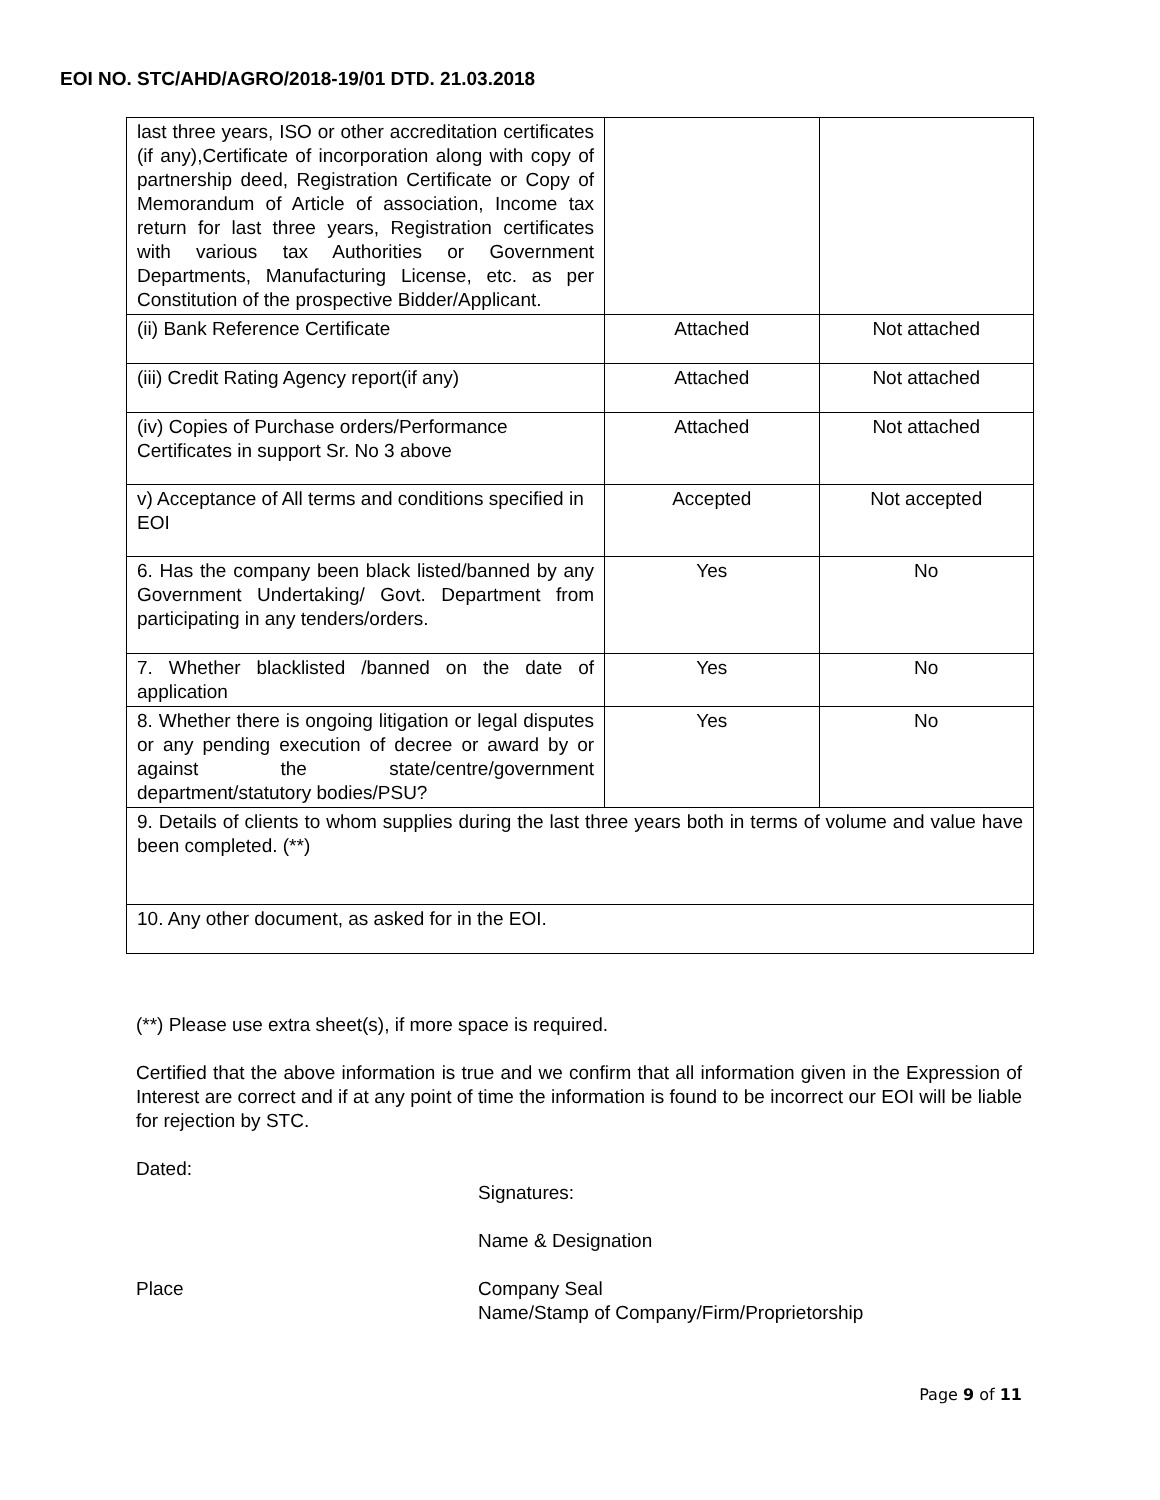EOI NO. STC/AHD/AGRO/2018-19/01 DTD. 21.03.2018
| last three years, ISO or other accreditation certificates (if any),Certificate of incorporation along with copy of partnership deed, Registration Certificate or Copy of Memorandum of Article of association, Income tax return for last three years, Registration certificates with various tax Authorities or Government Departments, Manufacturing License, etc. as per Constitution of the prospective Bidder/Applicant. | | |
| (ii) Bank Reference Certificate | Attached | Not attached |
| (iii) Credit Rating Agency report(if any) | Attached | Not attached |
| (iv) Copies of Purchase orders/Performance Certificates in support Sr. No 3 above | Attached | Not attached |
| v) Acceptance of All terms and conditions specified in EOI | Accepted | Not accepted |
| 6. Has the company been black listed/banned by any Government Undertaking/ Govt. Department from participating in any tenders/orders. | Yes | No |
| 7. Whether blacklisted /banned on the date of application | Yes | No |
| 8. Whether there is ongoing litigation or legal disputes or any pending execution of decree or award by or against the state/centre/government department/statutory bodies/PSU? | Yes | No |
| 9. Details of clients to whom supplies during the last three years both in terms of volume and value have been completed. (**) | | |
| 10. Any other document, as asked for in the EOI. | | |
(**) Please use extra sheet(s), if more space is required.
Certified that the above information is true and we confirm that all information given in the Expression of Interest are correct and if at any point of time the information is found to be incorrect our EOI will be liable for rejection by STC.
Dated:
Signatures:
Name & Designation
Place Company Seal
Name/Stamp of Company/Firm/Proprietorship
Page 9 of 11